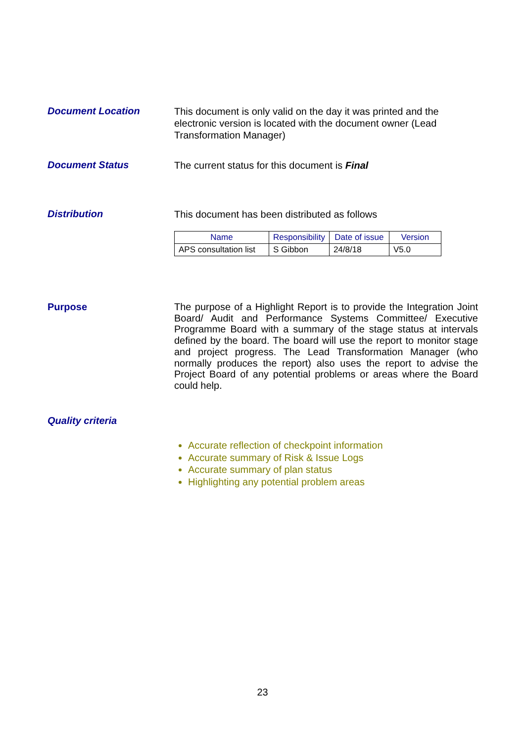Document Location
This document is only valid on the day it was printed and the electronic version is located with the document owner (Lead Transformation Manager)
Document Status
The current status for this document is Final
Distribution
This document has been distributed as follows
| Name | Responsibility | Date of issue | Version |
| --- | --- | --- | --- |
| APS consultation list | S Gibbon | 24/8/18 | V5.0 |
Purpose
The purpose of a Highlight Report is to provide the Integration Joint Board/ Audit and Performance Systems Committee/ Executive Programme Board with a summary of the stage status at intervals defined by the board. The board will use the report to monitor stage and project progress. The Lead Transformation Manager (who normally produces the report) also uses the report to advise the Project Board of any potential problems or areas where the Board could help.
Quality criteria
Accurate reflection of checkpoint information
Accurate summary of Risk & Issue Logs
Accurate summary of plan status
Highlighting any potential problem areas
23